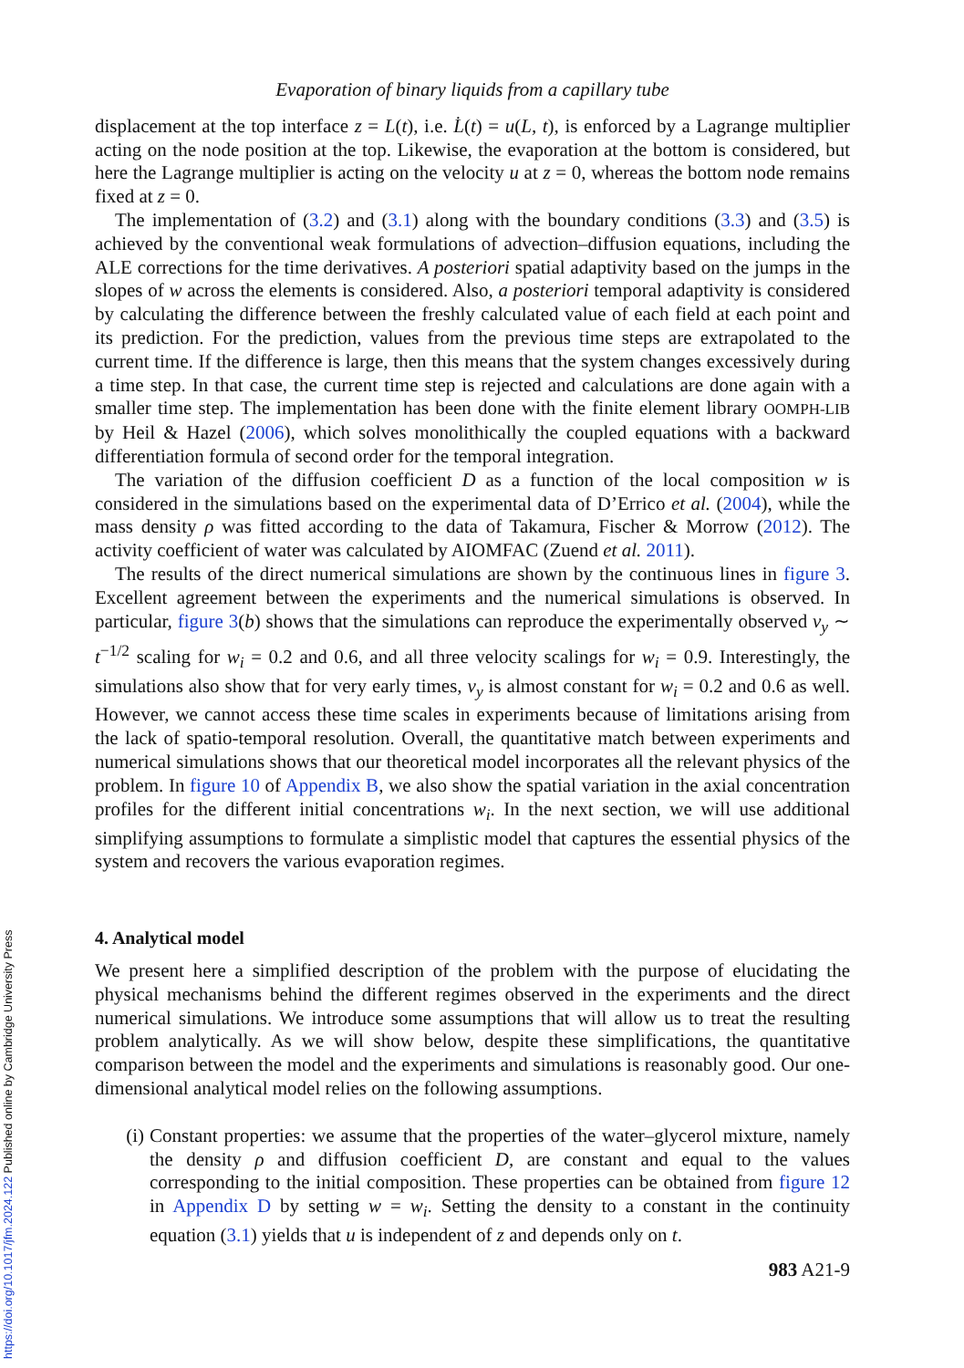Evaporation of binary liquids from a capillary tube
displacement at the top interface z = L(t), i.e. L̇(t) = u(L, t), is enforced by a Lagrange multiplier acting on the node position at the top. Likewise, the evaporation at the bottom is considered, but here the Lagrange multiplier is acting on the velocity u at z = 0, whereas the bottom node remains fixed at z = 0.
The implementation of (3.2) and (3.1) along with the boundary conditions (3.3) and (3.5) is achieved by the conventional weak formulations of advection–diffusion equations, including the ALE corrections for the time derivatives. A posteriori spatial adaptivity based on the jumps in the slopes of w across the elements is considered. Also, a posteriori temporal adaptivity is considered by calculating the difference between the freshly calculated value of each field at each point and its prediction. For the prediction, values from the previous time steps are extrapolated to the current time. If the difference is large, then this means that the system changes excessively during a time step. In that case, the current time step is rejected and calculations are done again with a smaller time step. The implementation has been done with the finite element library OOMPH-LIB by Heil & Hazel (2006), which solves monolithically the coupled equations with a backward differentiation formula of second order for the temporal integration.
The variation of the diffusion coefficient D as a function of the local composition w is considered in the simulations based on the experimental data of D’Errico et al. (2004), while the mass density ρ was fitted according to the data of Takamura, Fischer & Morrow (2012). The activity coefficient of water was calculated by AIOMFAC (Zuend et al. 2011).
The results of the direct numerical simulations are shown by the continuous lines in figure 3. Excellent agreement between the experiments and the numerical simulations is observed. In particular, figure 3(b) shows that the simulations can reproduce the experimentally observed v<sub>y</sub> ∼ t<sup>−1/2</sup> scaling for w<sub>i</sub> = 0.2 and 0.6, and all three velocity scalings for w<sub>i</sub> = 0.9. Interestingly, the simulations also show that for very early times, v<sub>y</sub> is almost constant for w<sub>i</sub> = 0.2 and 0.6 as well. However, we cannot access these time scales in experiments because of limitations arising from the lack of spatio-temporal resolution. Overall, the quantitative match between experiments and numerical simulations shows that our theoretical model incorporates all the relevant physics of the problem. In figure 10 of Appendix B, we also show the spatial variation in the axial concentration profiles for the different initial concentrations w<sub>i</sub>. In the next section, we will use additional simplifying assumptions to formulate a simplistic model that captures the essential physics of the system and recovers the various evaporation regimes.
4. Analytical model
We present here a simplified description of the problem with the purpose of elucidating the physical mechanisms behind the different regimes observed in the experiments and the direct numerical simulations. We introduce some assumptions that will allow us to treat the resulting problem analytically. As we will show below, despite these simplifications, the quantitative comparison between the model and the experiments and simulations is reasonably good. Our one-dimensional analytical model relies on the following assumptions.
(i) Constant properties: we assume that the properties of the water–glycerol mixture, namely the density ρ and diffusion coefficient D, are constant and equal to the values corresponding to the initial composition. These properties can be obtained from figure 12 in Appendix D by setting w = w<sub>i</sub>. Setting the density to a constant in the continuity equation (3.1) yields that u is independent of z and depends only on t.
983 A21-9
https://doi.org/10.1017/jfm.2024.122 Published online by Cambridge University Press